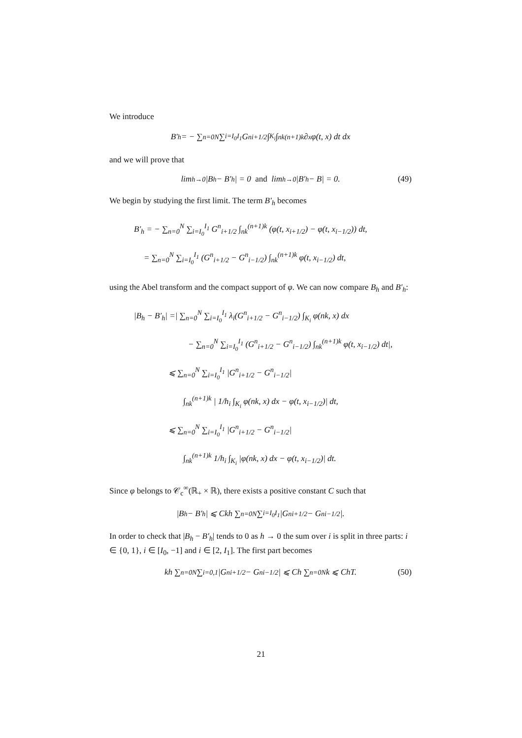We introduce
B′<sub>h</sub> = − ∑<sub>n=0</sub><sup>N</sup> ∑<sub>i=I<sub>0</sub></sub><sup>I<sub>1</sub></sup> G<sup>n</sup><sub>i+1/2</sub> ∫<sub>K<sub>i</sub></sub> ∫<sub>nk</sub><sup>(n+1)k</sup> ∂<sub>x</sub>φ(t, x) dt dx
and we will prove that
lim<sub>h→0</sub> |B<sub>h</sub> − B′<sub>h</sub>| = 0 and lim<sub>h→0</sub> |B′<sub>h</sub> − B| = 0. (49)
We begin by studying the first limit. The term B′<sub>h</sub> becomes
B′<sub>h</sub> = − ∑<sub>n=0</sub><sup>N</sup> ∑<sub>i=I<sub>0</sub></sub><sup>I<sub>1</sub></sup> G<sup>n</sup><sub>i+1/2</sub> ∫<sub>nk</sub><sup>(n+1)k</sup> (φ(t, x<sub>i+1/2</sub>) − φ(t, x<sub>i−1/2</sub>)) dt,
= ∑<sub>n=0</sub><sup>N</sup> ∑<sub>i=I<sub>0</sub></sub><sup>I<sub>1</sub></sup> (G<sup>n</sup><sub>i+1/2</sub> − G<sup>n</sup><sub>i−1/2</sub>) ∫<sub>nk</sub><sup>(n+1)k</sup> φ(t, x<sub>i−1/2</sub>) dt,
using the Abel transform and the compact support of φ. We can now compare B<sub>h</sub> and B′<sub>h</sub>:
|B<sub>h</sub> − B′<sub>h</sub>| =| ∑<sub>n=0</sub><sup>N</sup> ∑<sub>i=I<sub>0</sub></sub><sup>I<sub>1</sub></sup> λ<sub>i</sub>(G<sup>n</sup><sub>i+1/2</sub> − G<sup>n</sup><sub>i−1/2</sub>) ∫<sub>K<sub>i</sub></sub> φ(nk, x) dx
− ∑<sub>n=0</sub><sup>N</sup> ∑<sub>i=I<sub>0</sub></sub><sup>I<sub>1</sub></sup> (G<sup>n</sup><sub>i+1/2</sub> − G<sup>n</sup><sub>i−1/2</sub>) ∫<sub>nk</sub><sup>(n+1)k</sup> φ(t, x<sub>i−1/2</sub>) dt|,
⩽ ∑<sub>n=0</sub><sup>N</sup> ∑<sub>i=I<sub>0</sub></sub><sup>I<sub>1</sub></sup> |G<sup>n</sup><sub>i+1/2</sub> − G<sup>n</sup><sub>i−1/2</sub>|
∫<sub>nk</sub><sup>(n+1)k</sup> | 1/h<sub>i</sub> ∫<sub>K<sub>i</sub></sub> φ(nk, x) dx − φ(t, x<sub>i−1/2</sub>)| dt,
⩽ ∑<sub>n=0</sub><sup>N</sup> ∑<sub>i=I<sub>0</sub></sub><sup>I<sub>1</sub></sup> |G<sup>n</sup><sub>i+1/2</sub> − G<sup>n</sup><sub>i−1/2</sub>|
∫<sub>nk</sub><sup>(n+1)k</sup> 1/h<sub>i</sub> ∫<sub>K<sub>i</sub></sub> |φ(nk, x) dx − φ(t, x<sub>i−1/2</sub>)| dt.
Since φ belongs to 𝒞<sub>c</sub><sup>∞</sup>(ℝ<sub>+</sub> × ℝ), there exists a positive constant C such that
|B<sub>h</sub> − B′<sub>h</sub>| ⩽ Ckh ∑<sub>n=0</sub><sup>N</sup> ∑<sub>i=I<sub>0</sub></sub><sup>I<sub>1</sub></sup> |G<sup>n</sup><sub>i+1/2</sub> − G<sup>n</sup><sub>i−1/2</sub>|.
In order to check that |B<sub>h</sub> − B′<sub>h</sub>| tends to 0 as h → 0 the sum over i is split in three parts: i ∈ {0, 1}, i ∈ [I<sub>0</sub>, −1] and i ∈ [2, I<sub>1</sub>]. The first part becomes
kh ∑<sub>n=0</sub><sup>N</sup> ∑<sub>i=0,1</sub> |G<sup>n</sup><sub>i+1/2</sub> − G<sup>n</sup><sub>i−1/2</sub>| ⩽ Ch ∑<sub>n=0</sub><sup>N</sup> k ⩽ ChT. (50)
21